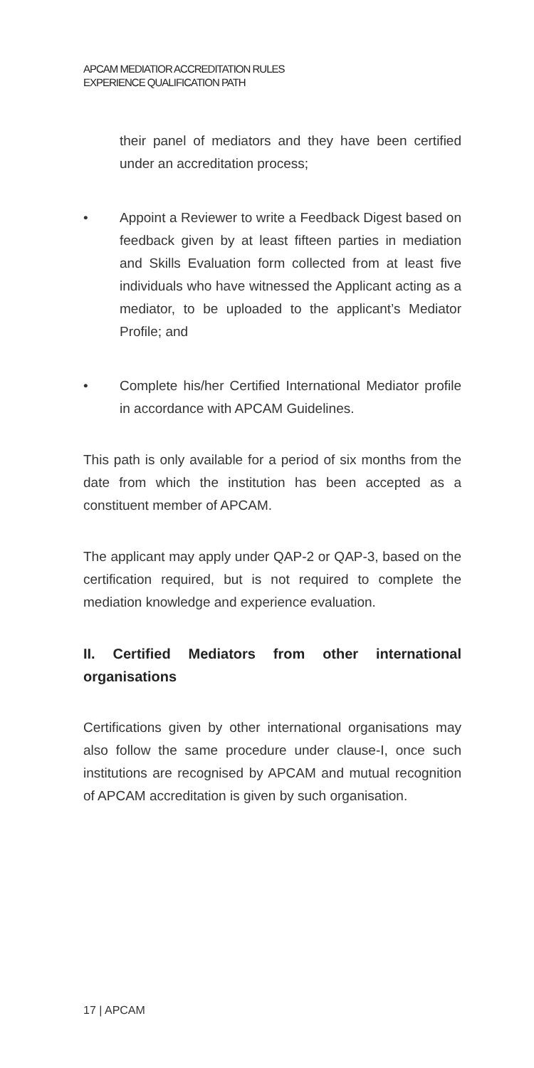APCAM MEDIATIOR ACCREDITATION RULES
EXPERIENCE QUALIFICATION PATH
their panel of mediators and they have been certified under an accreditation process;
• Appoint a Reviewer to write a Feedback Digest based on feedback given by at least fifteen parties in mediation and Skills Evaluation form collected from at least five individuals who have witnessed the Applicant acting as a mediator, to be uploaded to the applicant’s Mediator Profile; and
• Complete his/her Certified International Mediator profile in accordance with APCAM Guidelines.
This path is only available for a period of six months from the date from which the institution has been accepted as a constituent member of APCAM.
The applicant may apply under QAP-2 or QAP-3, based on the certification required, but is not required to complete the mediation knowledge and experience evaluation.
II. Certified Mediators from other international organisations
Certifications given by other international organisations may also follow the same procedure under clause-I, once such institutions are recognised by APCAM and mutual recognition of APCAM accreditation is given by such organisation.
17 | APCAM